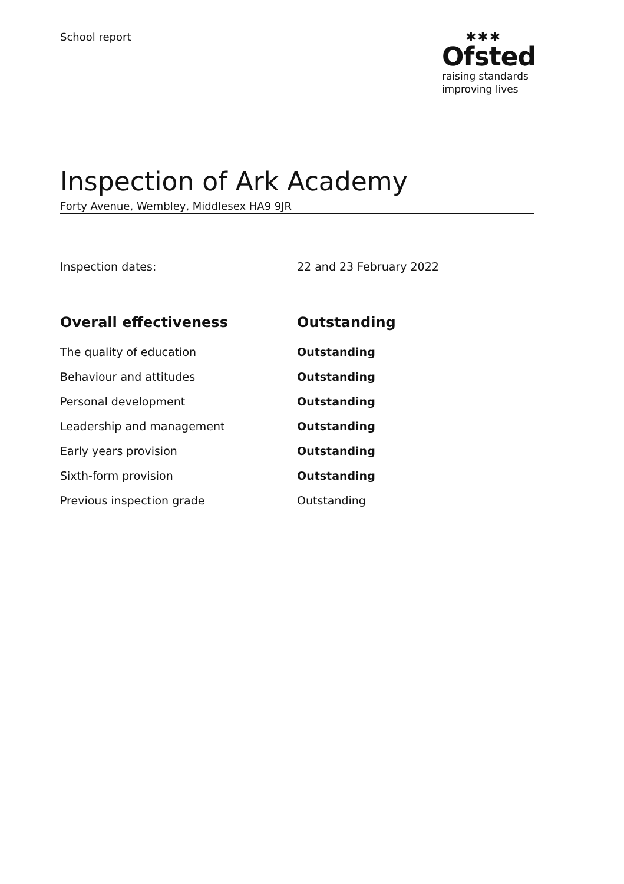School report
✱✱✱
Ofsted
raising standards
improving lives
Inspection of Ark Academy
Forty Avenue, Wembley, Middlesex HA9 9JR
Inspection dates: 22 and 23 February 2022
| Overall effectiveness | Outstanding |
| --- | --- |
| The quality of education | Outstanding |
| Behaviour and attitudes | Outstanding |
| Personal development | Outstanding |
| Leadership and management | Outstanding |
| Early years provision | Outstanding |
| Sixth-form provision | Outstanding |
| Previous inspection grade | Outstanding |